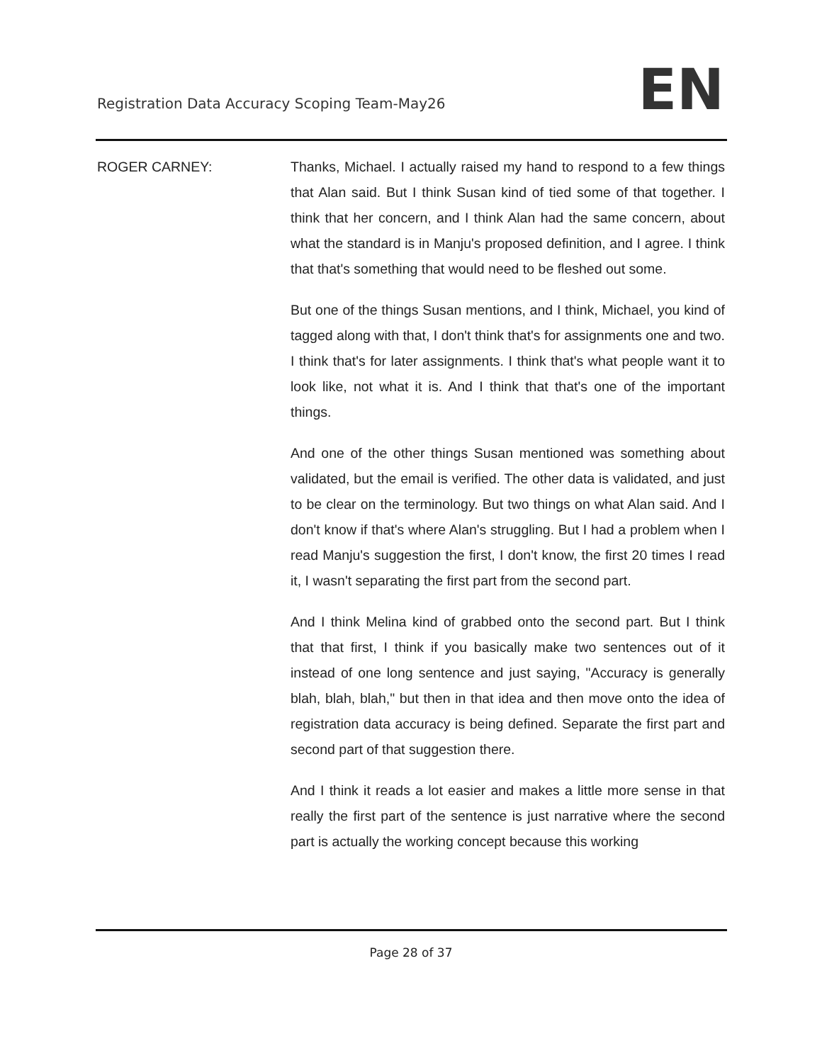Registration Data Accuracy Scoping Team-May26
EN
ROGER CARNEY: Thanks, Michael. I actually raised my hand to respond to a few things that Alan said. But I think Susan kind of tied some of that together. I think that her concern, and I think Alan had the same concern, about what the standard is in Manju's proposed definition, and I agree. I think that that's something that would need to be fleshed out some.
But one of the things Susan mentions, and I think, Michael, you kind of tagged along with that, I don't think that's for assignments one and two. I think that's for later assignments. I think that's what people want it to look like, not what it is. And I think that that's one of the important things.
And one of the other things Susan mentioned was something about validated, but the email is verified. The other data is validated, and just to be clear on the terminology. But two things on what Alan said. And I don't know if that's where Alan's struggling. But I had a problem when I read Manju's suggestion the first, I don't know, the first 20 times I read it, I wasn't separating the first part from the second part.
And I think Melina kind of grabbed onto the second part. But I think that that first, I think if you basically make two sentences out of it instead of one long sentence and just saying, "Accuracy is generally blah, blah, blah," but then in that idea and then move onto the idea of registration data accuracy is being defined. Separate the first part and second part of that suggestion there.
And I think it reads a lot easier and makes a little more sense in that really the first part of the sentence is just narrative where the second part is actually the working concept because this working
Page 28 of 37